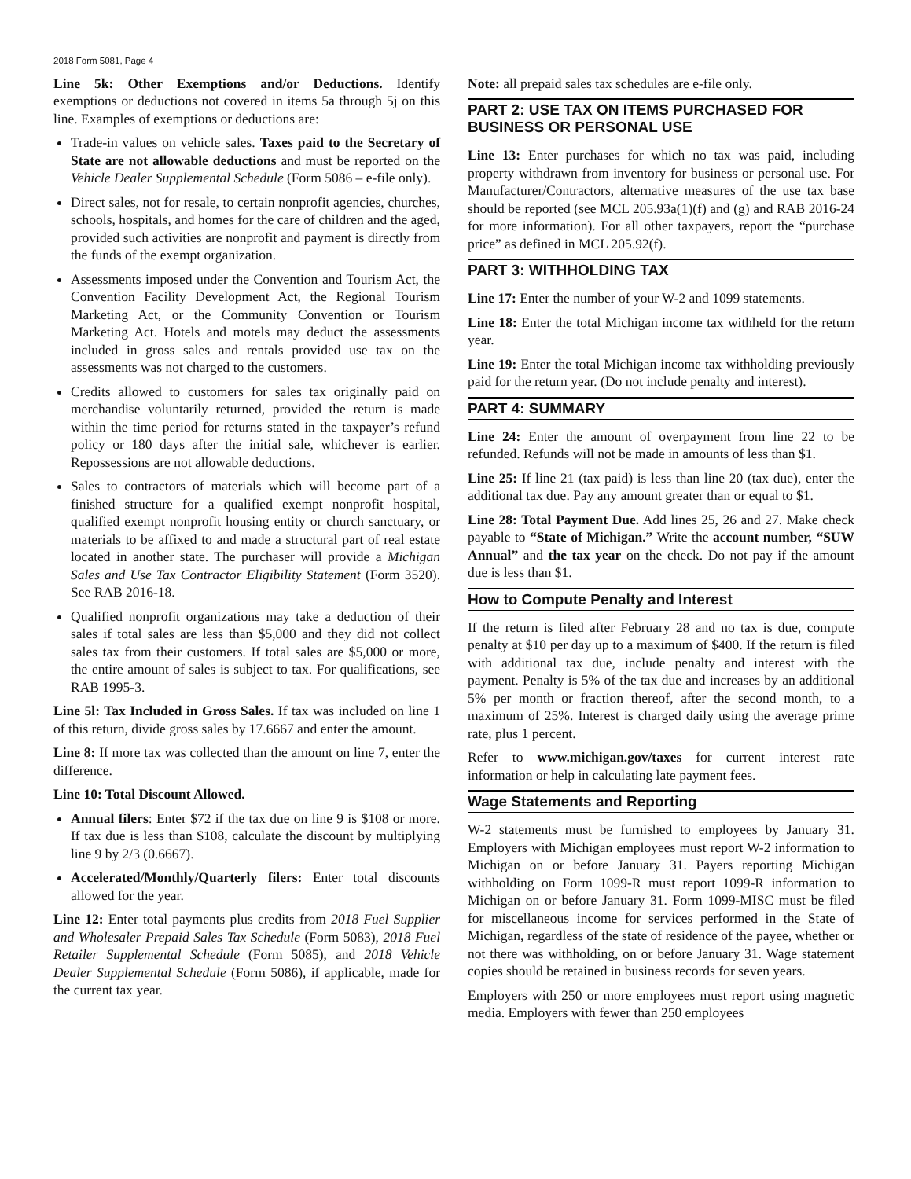2018 Form 5081, Page 4
Line 5k: Other Exemptions and/or Deductions. Identify exemptions or deductions not covered in items 5a through 5j on this line. Examples of exemptions or deductions are:
Trade-in values on vehicle sales. Taxes paid to the Secretary of State are not allowable deductions and must be reported on the Vehicle Dealer Supplemental Schedule (Form 5086 – e-file only).
Direct sales, not for resale, to certain nonprofit agencies, churches, schools, hospitals, and homes for the care of children and the aged, provided such activities are nonprofit and payment is directly from the funds of the exempt organization.
Assessments imposed under the Convention and Tourism Act, the Convention Facility Development Act, the Regional Tourism Marketing Act, or the Community Convention or Tourism Marketing Act. Hotels and motels may deduct the assessments included in gross sales and rentals provided use tax on the assessments was not charged to the customers.
Credits allowed to customers for sales tax originally paid on merchandise voluntarily returned, provided the return is made within the time period for returns stated in the taxpayer’s refund policy or 180 days after the initial sale, whichever is earlier. Repossessions are not allowable deductions.
Sales to contractors of materials which will become part of a finished structure for a qualified exempt nonprofit hospital, qualified exempt nonprofit housing entity or church sanctuary, or materials to be affixed to and made a structural part of real estate located in another state. The purchaser will provide a Michigan Sales and Use Tax Contractor Eligibility Statement (Form 3520). See RAB 2016-18.
Qualified nonprofit organizations may take a deduction of their sales if total sales are less than $5,000 and they did not collect sales tax from their customers. If total sales are $5,000 or more, the entire amount of sales is subject to tax. For qualifications, see RAB 1995-3.
Line 5l: Tax Included in Gross Sales. If tax was included on line 1 of this return, divide gross sales by 17.6667 and enter the amount.
Line 8: If more tax was collected than the amount on line 7, enter the difference.
Line 10: Total Discount Allowed.
Annual filers: Enter $72 if the tax due on line 9 is $108 or more. If tax due is less than $108, calculate the discount by multiplying line 9 by 2/3 (0.6667).
Accelerated/Monthly/Quarterly filers: Enter total discounts allowed for the year.
Line 12: Enter total payments plus credits from 2018 Fuel Supplier and Wholesaler Prepaid Sales Tax Schedule (Form 5083), 2018 Fuel Retailer Supplemental Schedule (Form 5085), and 2018 Vehicle Dealer Supplemental Schedule (Form 5086), if applicable, made for the current tax year.
Note: all prepaid sales tax schedules are e-file only.
PART 2: USE TAX ON ITEMS PURCHASED FOR BUSINESS OR PERSONAL USE
Line 13: Enter purchases for which no tax was paid, including property withdrawn from inventory for business or personal use. For Manufacturer/Contractors, alternative measures of the use tax base should be reported (see MCL 205.93a(1)(f) and (g) and RAB 2016-24 for more information). For all other taxpayers, report the “purchase price” as defined in MCL 205.92(f).
PART 3: WITHHOLDING TAX
Line 17: Enter the number of your W-2 and 1099 statements.
Line 18: Enter the total Michigan income tax withheld for the return year.
Line 19: Enter the total Michigan income tax withholding previously paid for the return year. (Do not include penalty and interest).
PART 4: SUMMARY
Line 24: Enter the amount of overpayment from line 22 to be refunded. Refunds will not be made in amounts of less than $1.
Line 25: If line 21 (tax paid) is less than line 20 (tax due), enter the additional tax due. Pay any amount greater than or equal to $1.
Line 28: Total Payment Due. Add lines 25, 26 and 27. Make check payable to “State of Michigan.” Write the account number, “SUW Annual” and the tax year on the check. Do not pay if the amount due is less than $1.
How to Compute Penalty and Interest
If the return is filed after February 28 and no tax is due, compute penalty at $10 per day up to a maximum of $400. If the return is filed with additional tax due, include penalty and interest with the payment. Penalty is 5% of the tax due and increases by an additional 5% per month or fraction thereof, after the second month, to a maximum of 25%. Interest is charged daily using the average prime rate, plus 1 percent.
Refer to www.michigan.gov/taxes for current interest rate information or help in calculating late payment fees.
Wage Statements and Reporting
W-2 statements must be furnished to employees by January 31. Employers with Michigan employees must report W-2 information to Michigan on or before January 31. Payers reporting Michigan withholding on Form 1099-R must report 1099-R information to Michigan on or before January 31. Form 1099-MISC must be filed for miscellaneous income for services performed in the State of Michigan, regardless of the state of residence of the payee, whether or not there was withholding, on or before January 31. Wage statement copies should be retained in business records for seven years.
Employers with 250 or more employees must report using magnetic media. Employers with fewer than 250 employees